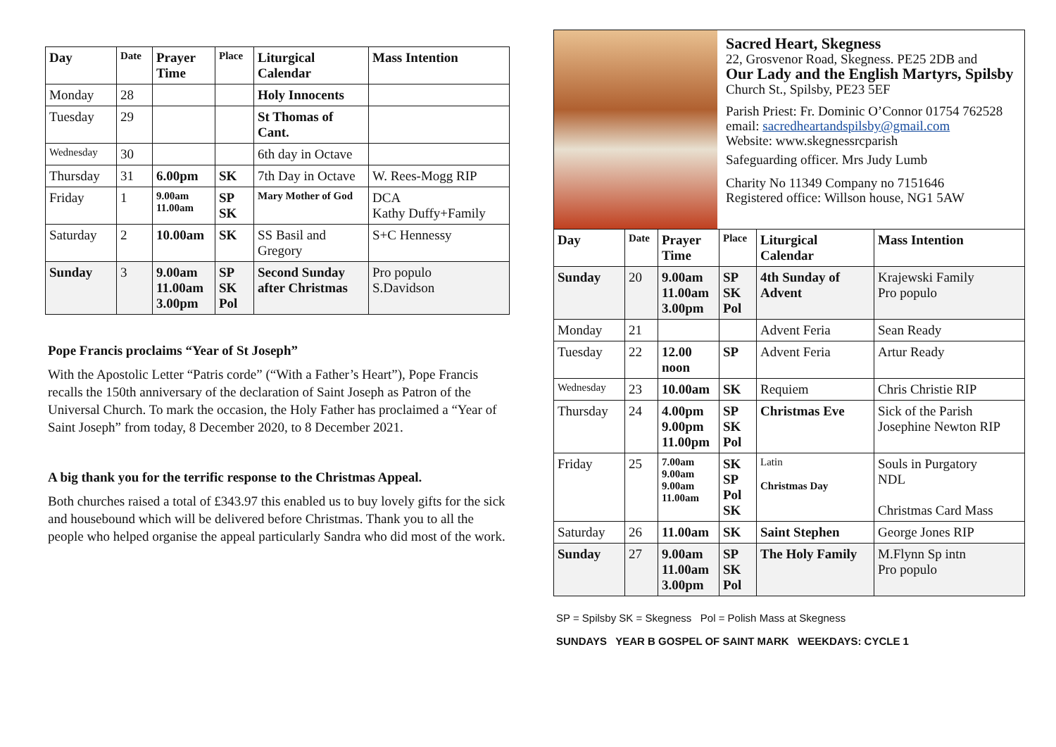| Day | Date | Prayer Time | Place | Liturgical Calendar | Mass Intention |
| --- | --- | --- | --- | --- | --- |
| Monday | 28 | | | Holy Innocents | |
| Tuesday | 29 | | | St Thomas of Cant. | |
| Wednesday | 30 | | | 6th day in Octave | |
| Thursday | 31 | 6.00pm | SK | 7th Day in Octave | W. Rees-Mogg RIP |
| Friday | 1 | 9.00am 11.00am | SP SK | Mary Mother of God | DCA Kathy Duffy+Family |
| Saturday | 2 | 10.00am | SK | SS Basil and Gregory | S+C Hennessy |
| Sunday | 3 | 9.00am 11.00am 3.00pm | SP SK Pol | Second Sunday after Christmas | Pro populo S.Davidson |
Pope Francis proclaims “Year of St Joseph”
With the Apostolic Letter “Patris corde” (“With a Father’s Heart”), Pope Francis recalls the 150th anniversary of the declaration of Saint Joseph as Patron of the Universal Church. To mark the occasion, the Holy Father has proclaimed a “Year of Saint Joseph” from today, 8 December 2020, to 8 December 2021.
A big thank you for the terrific response to the Christmas Appeal.
Both churches raised a total of £343.97 this enabled us to buy lovely gifts for the sick and housebound which will be delivered before Christmas. Thank you to all the people who helped organise the appeal particularly Sandra who did most of the work.
Sacred Heart, Skegness
22, Grosvenor Road, Skegness. PE25 2DB and
Our Lady and the English Martyrs, Spilsby
Church St., Spilsby, PE23 5EF
Parish Priest: Fr. Dominic O’Connor 01754 762528
email: sacredheartandspilsby@gmail.com
Website: www.skegnessrcparish
Safeguarding officer. Mrs Judy Lumb
Charity No 11349 Company no 7151646
Registered office: Willson house, NG1 5AW
| Day | Date | Prayer Time | Place | Liturgical Calendar | Mass Intention |
| --- | --- | --- | --- | --- | --- |
| Sunday | 20 | 9.00am 11.00am 3.00pm | SP SK Pol | 4th Sunday of Advent | Krajewski Family Pro populo |
| Monday | 21 | | | Advent Feria | Sean Ready |
| Tuesday | 22 | 12.00 noon | SP | Advent Feria | Artur Ready |
| Wednesday | 23 | 10.00am | SK | Requiem | Chris Christie RIP |
| Thursday | 24 | 4.00pm 9.00pm 11.00pm | SP SK Pol | Christmas Eve | Sick of the Parish Josephine Newton RIP |
| Friday | 25 | 7.00am 9.00am 9.00am 11.00am | SK SP Pol SK | Latin Christmas Day | Souls in Purgatory NDL Christmas Card Mass |
| Saturday | 26 | 11.00am | SK | Saint Stephen | George Jones RIP |
| Sunday | 27 | 9.00am 11.00am 3.00pm | SP SK Pol | The Holy Family | M.Flynn Sp intn Pro populo |
SP = Spilsby SK = Skegness Pol = Polish Mass at Skegness
SUNDAYS YEAR B GOSPEL OF SAINT MARK WEEKDAYS: CYCLE 1